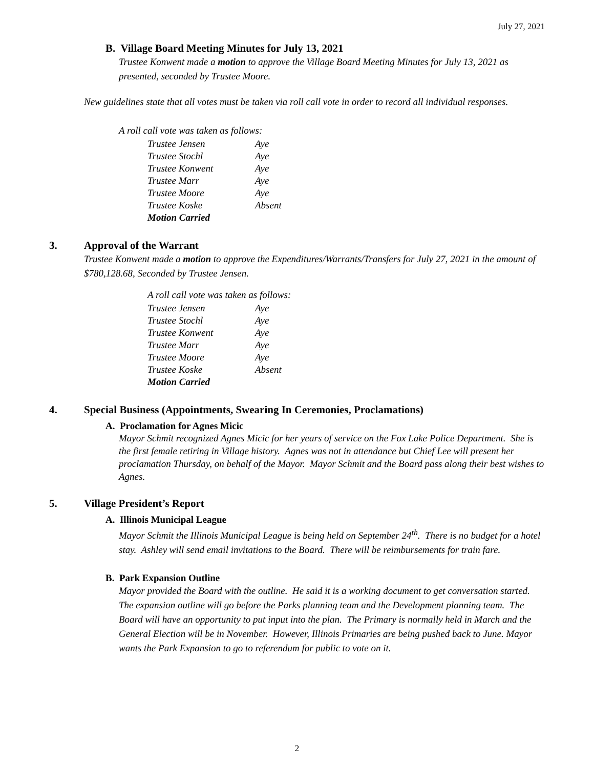July 27, 2021
B. Village Board Meeting Minutes for July 13, 2021
Trustee Konwent made a motion to approve the Village Board Meeting Minutes for July 13, 2021 as presented, seconded by Trustee Moore.
New guidelines state that all votes must be taken via roll call vote in order to record all individual responses.
A roll call vote was taken as follows:
| Trustee Jensen | Aye |
| Trustee Stochl | Aye |
| Trustee Konwent | Aye |
| Trustee Marr | Aye |
| Trustee Moore | Aye |
| Trustee Koske | Absent |
| Motion Carried | |
3. Approval of the Warrant
Trustee Konwent made a motion to approve the Expenditures/Warrants/Transfers for July 27, 2021 in the amount of $780,128.68, Seconded by Trustee Jensen.
A roll call vote was taken as follows:
| Trustee Jensen | Aye |
| Trustee Stochl | Aye |
| Trustee Konwent | Aye |
| Trustee Marr | Aye |
| Trustee Moore | Aye |
| Trustee Koske | Absent |
| Motion Carried | |
4. Special Business (Appointments, Swearing In Ceremonies, Proclamations)
A. Proclamation for Agnes Micic
Mayor Schmit recognized Agnes Micic for her years of service on the Fox Lake Police Department. She is the first female retiring in Village history. Agnes was not in attendance but Chief Lee will present her proclamation Thursday, on behalf of the Mayor. Mayor Schmit and the Board pass along their best wishes to Agnes.
5. Village President’s Report
A. Illinois Municipal League
Mayor Schmit the Illinois Municipal League is being held on September 24<sup>th</sup>. There is no budget for a hotel stay. Ashley will send email invitations to the Board. There will be reimbursements for train fare.
B. Park Expansion Outline
Mayor provided the Board with the outline. He said it is a working document to get conversation started. The expansion outline will go before the Parks planning team and the Development planning team. The Board will have an opportunity to put input into the plan. The Primary is normally held in March and the General Election will be in November. However, Illinois Primaries are being pushed back to June. Mayor wants the Park Expansion to go to referendum for public to vote on it.
2